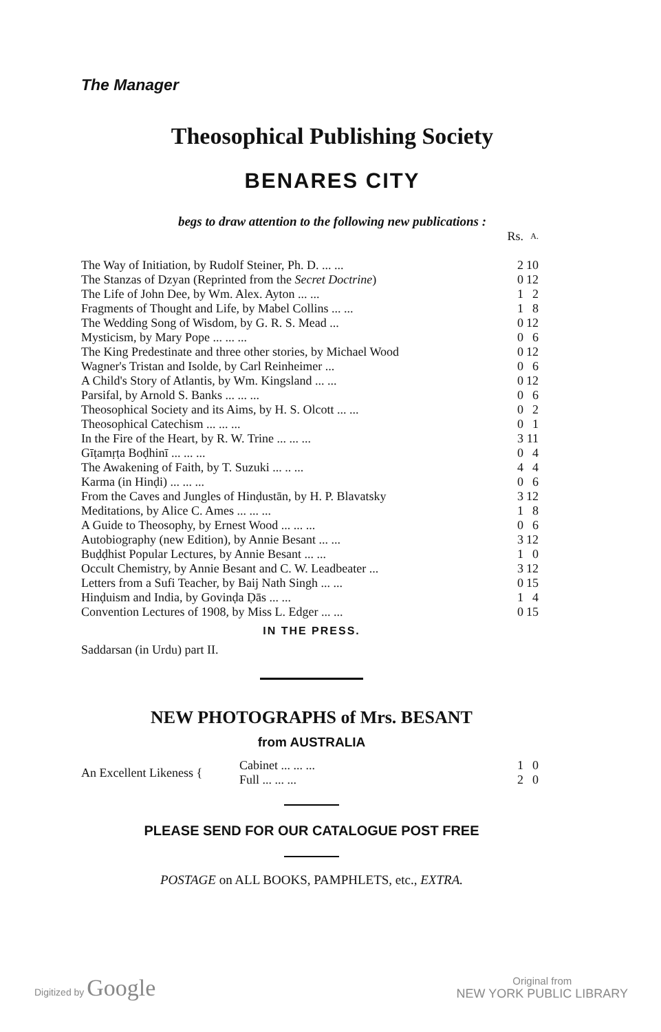The Manager
Theosophical Publishing Society
BENARES CITY
begs to draw attention to the following new publications :
| | Rs. | A. |
| The Way of Initiation, by Rudolf Steiner, Ph. D. ... ... | 2 | 10 |
| The Stanzas of Dzyan (Reprinted from the Secret Doctrine ) | 0 | 12 |
| The Life of John Dee, by Wm. Alex. Ayton ... ... | 1 | 2 |
| Fragments of Thought and Life, by Mabel Collins ... ... | 1 | 8 |
| The Wedding Song of Wisdom, by G. R. S. Mead ... | 0 | 12 |
| Mysticism, by Mary Pope ... ... ... | 0 | 6 |
| The King Predestinate and three other stories, by Michael Wood | 0 | 12 |
| Wagner's Tristan and Isolde, by Carl Reinheimer ... | 0 | 6 |
| A Child's Story of Atlantis, by Wm. Kingsland ... ... | 0 | 12 |
| Parsifal, by Arnold S. Banks ... ... ... | 0 | 6 |
| Theosophical Society and its Aims, by H. S. Olcott ... ... | 0 | 2 |
| Theosophical Catechism ... ... ... | 0 | 1 |
| In the Fire of the Heart, by R. W. Trine ... ... ... | 3 | 11 |
| Gīṭamṛṭa Boḍhinī ... ... ... | 0 | 4 |
| The Awakening of Faith, by T. Suzuki ... .. ... | 4 | 4 |
| Karma (in Hinḍi) ... ... ... | 0 | 6 |
| From the Caves and Jungles of Hinḍustān, by H. P. Blavatsky | 3 | 12 |
| Meditations, by Alice C. Ames ... ... ... | 1 | 8 |
| A Guide to Theosophy, by Ernest Wood ... ... ... | 0 | 6 |
| Autobiography (new Edition), by Annie Besant ... ... | 3 | 12 |
| Buḍḍhist Popular Lectures, by Annie Besant ... ... | 1 | 0 |
| Occult Chemistry, by Annie Besant and C. W. Leadbeater ... | 3 | 12 |
| Letters from a Sufi Teacher, by Baij Nath Singh ... ... | 0 | 15 |
| Hinḍuism and India, by Govinḍa Ḍās ... ... | 1 | 4 |
| Convention Lectures of 1908, by Miss L. Edger ... ... | 0 | 15 |
IN THE PRESS.
Saddarsan (in Urdu) part II.
NEW PHOTOGRAPHS of Mrs. BESANT
from AUSTRALIA
| An Excellent Likeness { | Cabinet ... ... ... | 1 | 0 |
| | Full ... ... ... | 2 | 0 |
PLEASE SEND FOR OUR CATALOGUE POST FREE
POSTAGE on ALL BOOKS, PAMPHLETS, etc., EXTRA.
Digitized by Google
Original from
NEW YORK PUBLIC LIBRARY